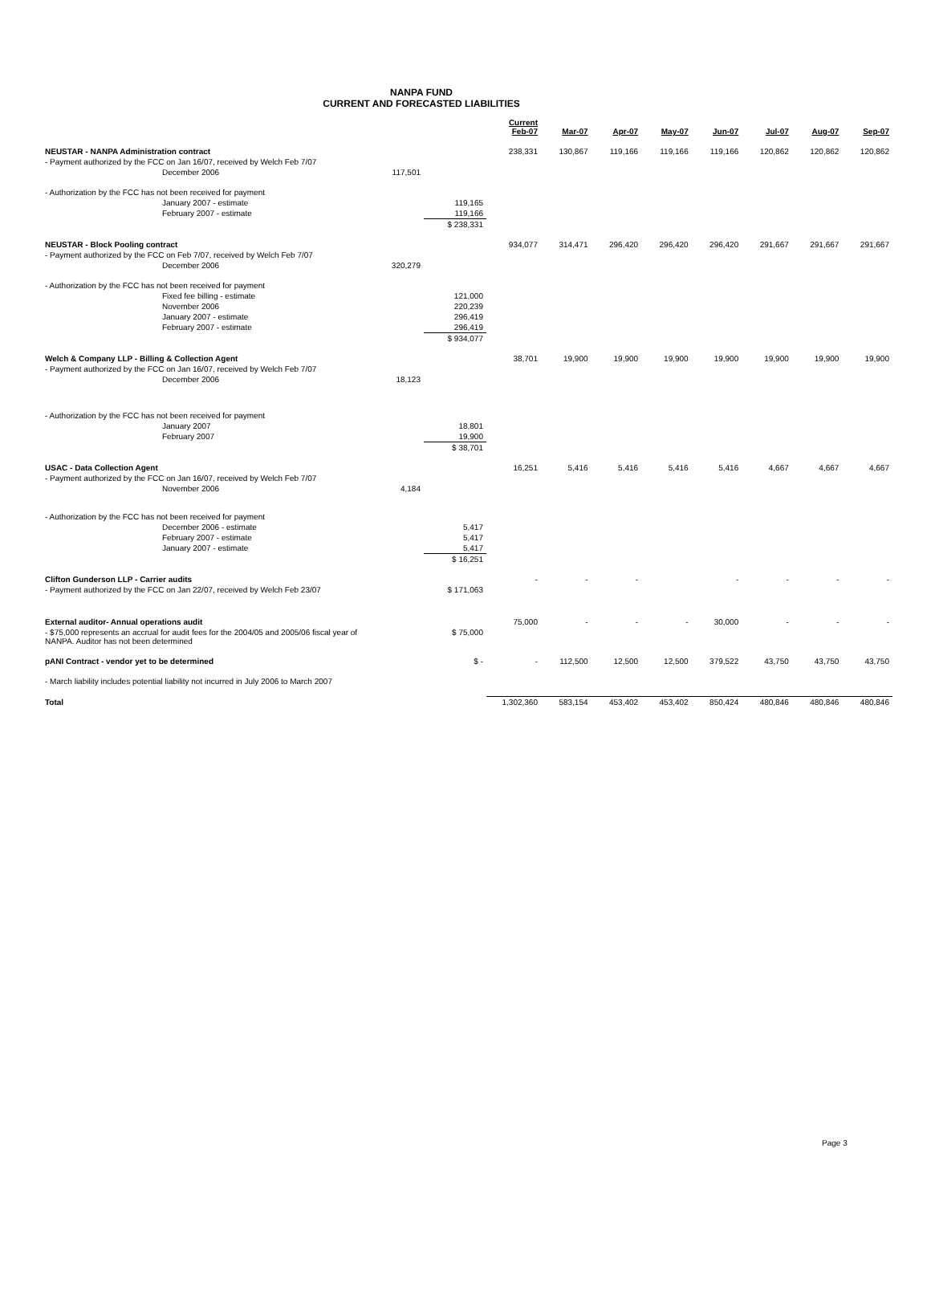NANPA FUND
CURRENT AND FORECASTED LIABILITIES
| | | | Current Feb-07 | Mar-07 | Apr-07 | May-07 | Jun-07 | Jul-07 | Aug-07 | Sep-07 |
| --- | --- | --- | --- | --- | --- | --- | --- | --- | --- | --- |
| NEUSTAR - NANPA Administration contract | | | 238,331 | 130,867 | 119,166 | 119,166 | 119,166 | 120,862 | 120,862 | 120,862 |
| - Payment authorized by the FCC on Jan 16/07, received by Welch Feb 7/07 | | | | | | | | | | |
| December 2006 | 117,501 | | | | | | | | | |
| - Authorization by the FCC has not been received for payment | | | | | | | | | | |
| January 2007 - estimate | | 119,165 | | | | | | | | |
| February 2007 - estimate | | 119,166 | | | | | | | | |
| | | $ 238,331 | | | | | | | | |
| NEUSTAR - Block Pooling contract | | | 934,077 | 314,471 | 296,420 | 296,420 | 296,420 | 291,667 | 291,667 | 291,667 |
| - Payment authorized by the FCC on Feb 7/07, received by Welch Feb 7/07 | | | | | | | | | | |
| December 2006 | 320,279 | | | | | | | | | |
| - Authorization by the FCC has not been received for payment | | | | | | | | | | |
| Fixed fee billing - estimate | | 121,000 | | | | | | | | |
| November 2006 | | 220,239 | | | | | | | | |
| January 2007 - estimate | | 296,419 | | | | | | | | |
| February 2007 - estimate | | 296,419 | | | | | | | | |
| | | $ 934,077 | | | | | | | | |
| Welch & Company LLP - Billing & Collection Agent | | | 38,701 | 19,900 | 19,900 | 19,900 | 19,900 | 19,900 | 19,900 | 19,900 |
| - Payment authorized by the FCC on Jan 16/07, received by Welch Feb 7/07 | | | | | | | | | | |
| December 2006 | 18,123 | | | | | | | | | |
| - Authorization by the FCC has not been received for payment | | | | | | | | | | |
| January 2007 | | 18,801 | | | | | | | | |
| February 2007 | | 19,900 | | | | | | | | |
| | | $ 38,701 | | | | | | | | |
| USAC - Data Collection Agent | | | 16,251 | 5,416 | 5,416 | 5,416 | 5,416 | 4,667 | 4,667 | 4,667 |
| - Payment authorized by the FCC on Jan 16/07, received by Welch Feb 7/07 | | | | | | | | | | |
| November 2006 | 4,184 | | | | | | | | | |
| - Authorization by the FCC has not been received for payment | | | | | | | | | | |
| December 2006 - estimate | | 5,417 | | | | | | | | |
| February 2007 - estimate | | 5,417 | | | | | | | | |
| January 2007 - estimate | | 5,417 | | | | | | | | |
| | | $ 16,251 | | | | | | | | |
| Clifton Gunderson LLP - Carrier audits | | | - | - | - | | - | - | - | - |
| - Payment authorized by the FCC on Jan 22/07, received by Welch Feb 23/07 | | $ 171,063 | | | | | | | | |
| External auditor- Annual operations audit | | | 75,000 | - | - | - | 30,000 | - | - | - |
| - $75,000 represents an accrual for audit fees for the 2004/05 and 2005/06 fiscal year of NANPA. Auditor has not been determined | | $ 75,000 | | | | | | | | |
| pANI Contract - vendor yet to be determined | | $ - | - | 112,500 | 12,500 | 12,500 | 379,522 | 43,750 | 43,750 | 43,750 |
| - March liability includes potential liability not incurred in July 2006 to March 2007 | | | | | | | | | | |
| Total | | | 1,302,360 | 583,154 | 453,402 | 453,402 | 850,424 | 480,846 | 480,846 | 480,846 |
Page 3